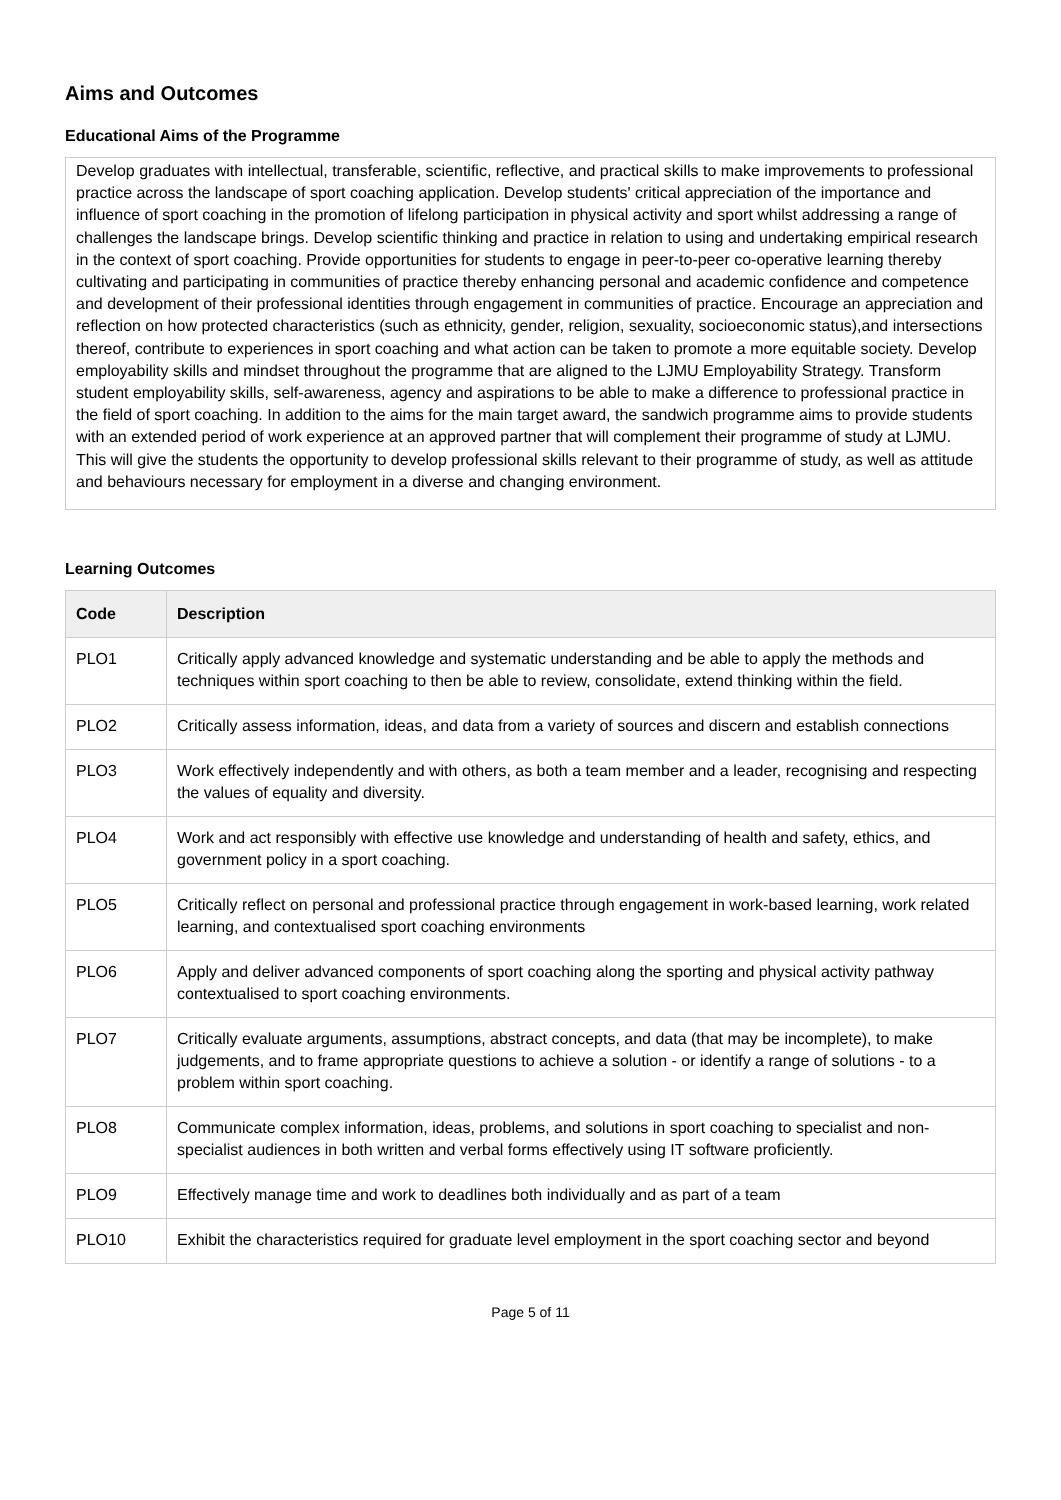Aims and Outcomes
Educational Aims of the Programme
Develop graduates with intellectual, transferable, scientific, reflective, and practical skills to make improvements to professional practice across the landscape of sport coaching application. Develop students' critical appreciation of the importance and influence of sport coaching in the promotion of lifelong participation in physical activity and sport whilst addressing a range of challenges the landscape brings. Develop scientific thinking and practice in relation to using and undertaking empirical research in the context of sport coaching. Provide opportunities for students to engage in peer-to-peer co-operative learning thereby cultivating and participating in communities of practice thereby enhancing personal and academic confidence and competence and development of their professional identities through engagement in communities of practice. Encourage an appreciation and reflection on how protected characteristics (such as ethnicity, gender, religion, sexuality, socioeconomic status),and intersections thereof, contribute to experiences in sport coaching and what action can be taken to promote a more equitable society. Develop employability skills and mindset throughout the programme that are aligned to the LJMU Employability Strategy. Transform student employability skills, self-awareness, agency and aspirations to be able to make a difference to professional practice in the field of sport coaching. In addition to the aims for the main target award, the sandwich programme aims to provide students with an extended period of work experience at an approved partner that will complement their programme of study at LJMU. This will give the students the opportunity to develop professional skills relevant to their programme of study, as well as attitude and behaviours necessary for employment in a diverse and changing environment.
Learning Outcomes
| Code | Description |
| --- | --- |
| PLO1 | Critically apply advanced knowledge and systematic understanding and be able to apply the methods and techniques within sport coaching to then be able to review, consolidate, extend thinking within the field. |
| PLO2 | Critically assess information, ideas, and data from a variety of sources and discern and establish connections |
| PLO3 | Work effectively independently and with others, as both a team member and a leader, recognising and respecting the values of equality and diversity. |
| PLO4 | Work and act responsibly with effective use knowledge and understanding of health and safety, ethics, and government policy in a sport coaching. |
| PLO5 | Critically reflect on personal and professional practice through engagement in work-based learning, work related learning, and contextualised sport coaching environments |
| PLO6 | Apply and deliver advanced components of sport coaching along the sporting and physical activity pathway contextualised to sport coaching environments. |
| PLO7 | Critically evaluate arguments, assumptions, abstract concepts, and data (that may be incomplete), to make judgements, and to frame appropriate questions to achieve a solution - or identify a range of solutions - to a problem within sport coaching. |
| PLO8 | Communicate complex information, ideas, problems, and solutions in sport coaching to specialist and non-specialist audiences in both written and verbal forms effectively using IT software proficiently. |
| PLO9 | Effectively manage time and work to deadlines both individually and as part of a team |
| PLO10 | Exhibit the characteristics required for graduate level employment in the sport coaching sector and beyond |
Page 5 of 11